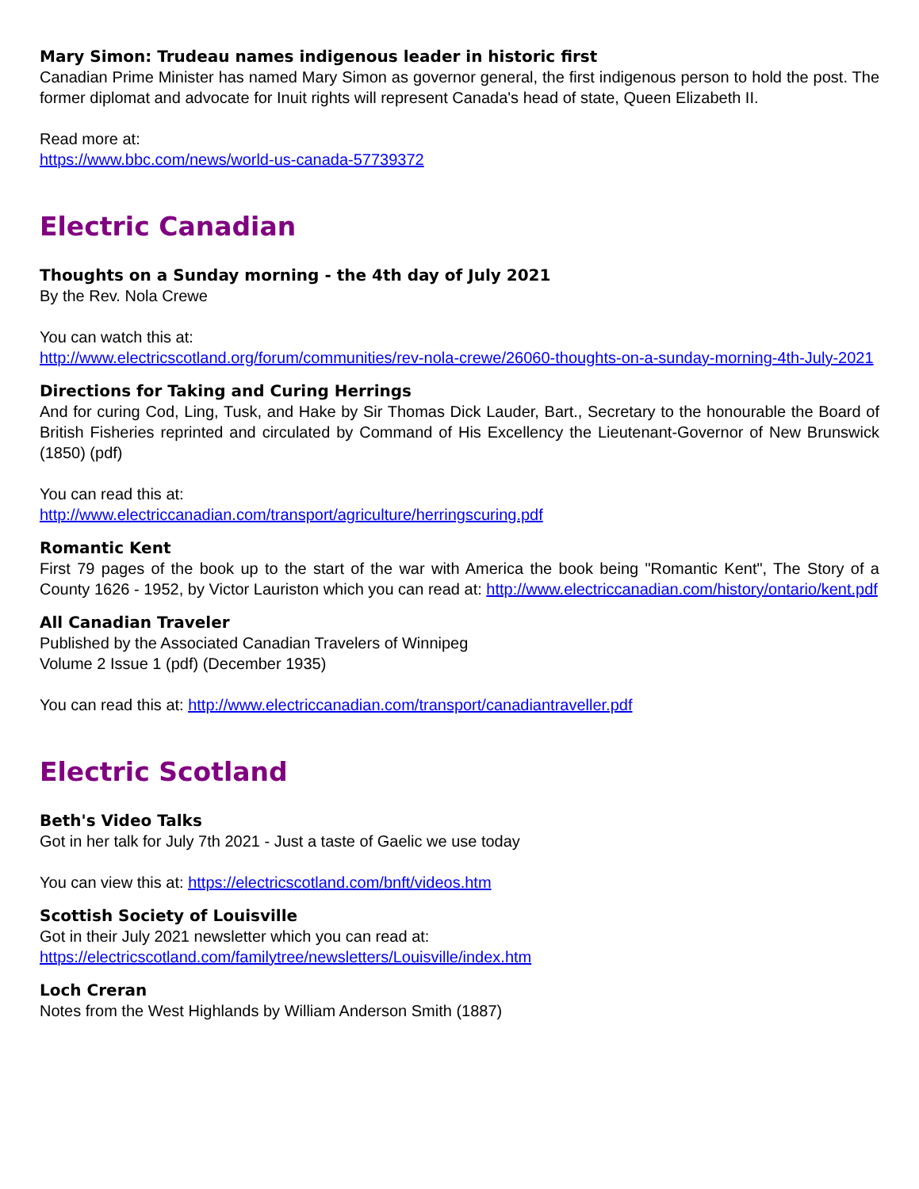Mary Simon: Trudeau names indigenous leader in historic first
Canadian Prime Minister has named Mary Simon as governor general, the first indigenous person to hold the post. The former diplomat and advocate for Inuit rights will represent Canada's head of state, Queen Elizabeth II.
Read more at:
https://www.bbc.com/news/world-us-canada-57739372
Electric Canadian
Thoughts on a Sunday morning - the 4th day of July 2021
By the Rev. Nola Crewe
You can watch this at:
http://www.electricscotland.org/forum/communities/rev-nola-crewe/26060-thoughts-on-a-sunday-morning-4th-July-2021
Directions for Taking and Curing Herrings
And for curing Cod, Ling, Tusk, and Hake by Sir Thomas Dick Lauder, Bart., Secretary to the honourable the Board of British Fisheries reprinted and circulated by Command of His Excellency the Lieutenant-Governor of New Brunswick (1850) (pdf)
You can read this at:
http://www.electriccanadian.com/transport/agriculture/herringscuring.pdf
Romantic Kent
First 79 pages of the book up to the start of the war with America the book being "Romantic Kent", The Story of a County 1626 - 1952, by Victor Lauriston which you can read at: http://www.electriccanadian.com/history/ontario/kent.pdf
All Canadian Traveler
Published by the Associated Canadian Travelers of Winnipeg
Volume 2 Issue 1 (pdf) (December 1935)
You can read this at: http://www.electriccanadian.com/transport/canadiantraveller.pdf
Electric Scotland
Beth's Video Talks
Got in her talk for July 7th 2021 - Just a taste of Gaelic we use today
You can view this at: https://electricscotland.com/bnft/videos.htm
Scottish Society of Louisville
Got in their July 2021 newsletter which you can read at:
https://electricscotland.com/familytree/newsletters/Louisville/index.htm
Loch Creran
Notes from the West Highlands by William Anderson Smith (1887)